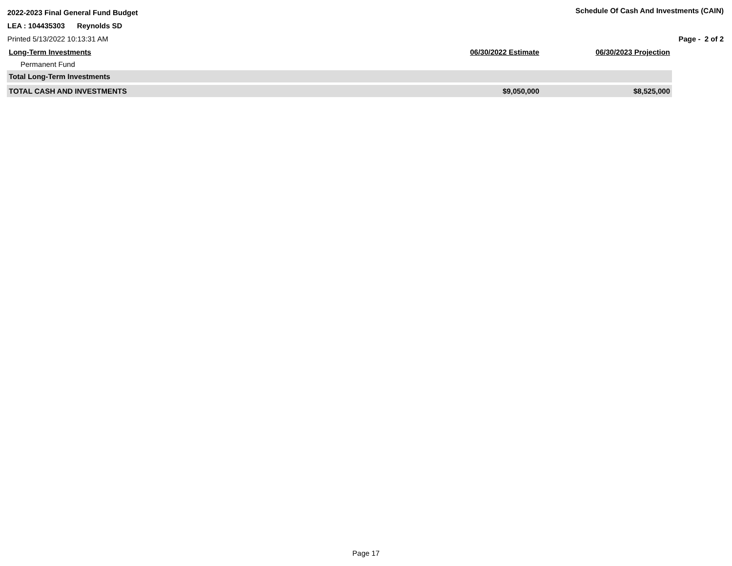2022-2023 Final General Fund Budget
Schedule Of Cash And Investments (CAIN)
LEA : 104435303 Reynolds SD
Printed 5/13/2022 10:13:31 AM Page - 2 of 2
| Long-Term Investments | 06/30/2022 Estimate | 06/30/2023 Projection |
| --- | --- | --- |
| Permanent Fund | | |
| Total Long-Term Investments | | |
| TOTAL CASH AND INVESTMENTS | $9,050,000 | $8,525,000 |
Page 17